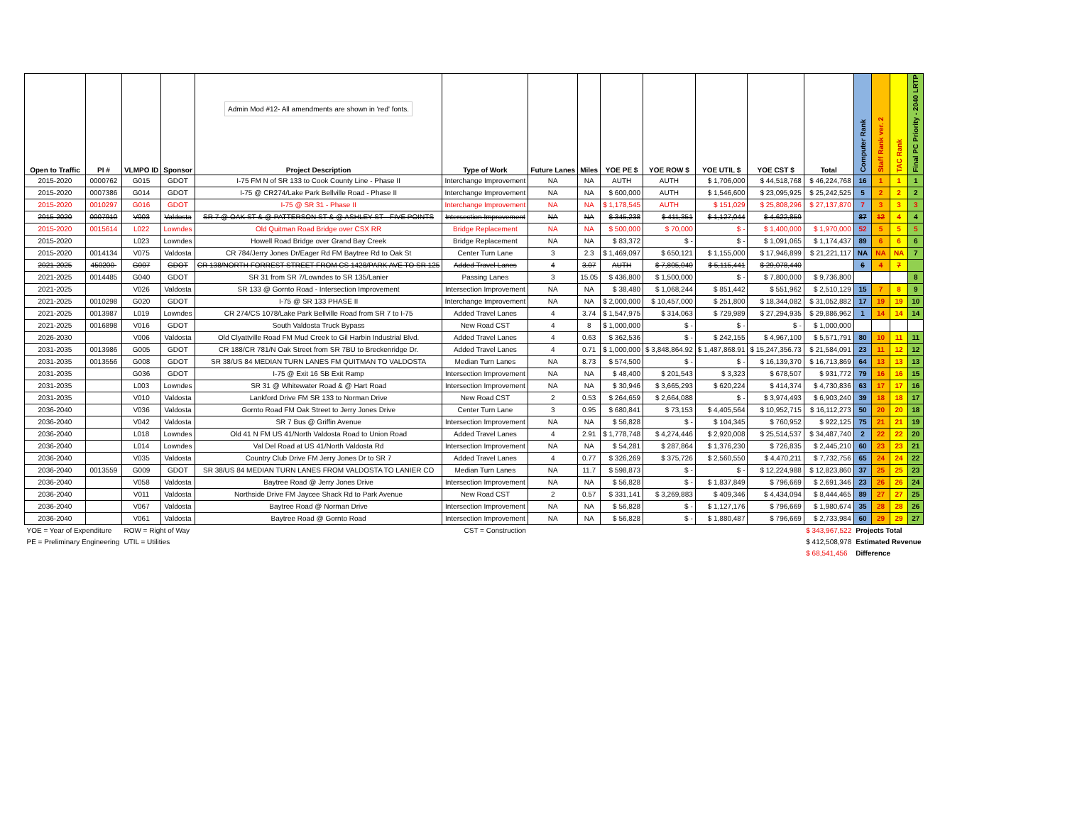| Open to Traffic | PI # | VLMPO ID | Sponsor | Admin Mod #12- All amendments are shown in 'red' fonts. Project Description | Type of Work | Future Lanes | Miles | YOE PE $ | YOE ROW $ | YOE UTIL $ | YOE CST $ | Total | Computer Rank | Staff Rank ver. 2 | TAC Rank | Final PC Priority - 2040 LRTP |
| --- | --- | --- | --- | --- | --- | --- | --- | --- | --- | --- | --- | --- | --- | --- | --- | --- |
| 2015-2020 | 0000762 | G015 | GDOT | I-75 FM N of SR 133 to Cook County Line - Phase II | Interchange Improvement | NA | NA | AUTH | AUTH | $ 1,706,000 | $ 44,518,768 | $ 46,224,768 | 16 | 1 | 1 | 1 |
| 2015-2020 | 0007386 | G014 | GDOT | I-75 @ CR274/Lake Park Bellville Road - Phase II | Interchange Improvement | NA | NA | $ 600,000 | AUTH | $ 1,546,600 | $ 23,095,925 | $ 25,242,525 | 5 | 2 | 2 | 2 |
| 2015-2020 | 0010297 | G016 | GDOT | I-75 @ SR 31 - Phase II | Interchange Improvement | NA | NA | $ 1,178,545 | AUTH | $ 151,029 | $ 25,808,296 | $ 27,137,870 | 7 | 3 | 3 | 3 |
| 2015-2020 | 0007910 | V003 | Valdosta | SR 7 @ OAK ST & @ PATTERSON ST & @ ASHLEY ST - FIVE POINTS | Intersection Improvement | NA | NA | $ 345,238 | $ 411,351 | $ 1,127,044 | $ 4,622,859 | | 87 | 12 | 4 | 4 |
| 2015-2020 | 0015614 | L022 | Lowndes | Old Quitman Road Bridge over CSX RR | Bridge Replacement | NA | NA | $ 500,000 | $ 70,000 | $ - | $ 1,400,000 | $ 1,970,000 | 52 | 5 | 5 | 5 |
| 2015-2020 | | L023 | Lowndes | Howell Road Bridge over Grand Bay Creek | Bridge Replacement | NA | NA | $ 83,372 | $ - | $ - | $ 1,091,065 | $ 1,174,437 | 89 | 6 | 6 | 6 |
| 2015-2020 | 0014134 | V075 | Valdosta | CR 784/Jerry Jones Dr/Eager Rd FM Baytree Rd to Oak St | Center Turn Lane | 3 | 2.3 | $ 1,469,097 | $ 650,121 | $ 1,155,000 | $ 17,946,899 | $ 21,221,117 | NA | NA | NA | 7 |
| 2021-2025 | 450200- | G007 | GDOT | CR 138/NORTH FORREST STREET FROM CS 1428/PARK AVE TO SR 125 | Added Travel Lanes | 4 | 3.07 | AUTH | $ 7,805,040 | $ 5,115,441 | $ 29,078,440 | | 6 | 4 | 7 | |
| 2021-2025 | 0014485 | G040 | GDOT | SR 31 from SR 7/Lowndes to SR 135/Lanier | Passing Lanes | 3 | 15.05 | $ 436,800 | $ 1,500,000 | $ - | $ 7,800,000 | $ 9,736,800 | | | | 8 |
| 2021-2025 | | V026 | Valdosta | SR 133 @ Gornto Road - Intersection Improvement | Intersection Improvement | NA | NA | $ 38,480 | $ 1,068,244 | $ 851,442 | $ 551,962 | $ 2,510,129 | 15 | 7 | 8 | 9 |
| 2021-2025 | 0010298 | G020 | GDOT | I-75 @ SR 133 PHASE II | Interchange Improvement | NA | NA | $ 2,000,000 | $ 10,457,000 | $ 251,800 | $ 18,344,082 | $ 31,052,882 | 17 | 19 | 19 | 10 |
| 2021-2025 | 0013987 | L019 | Lowndes | CR 274/CS 1078/Lake Park Bellville Road from SR 7 to I-75 | Added Travel Lanes | 4 | 3.74 | $ 1,547,975 | $ 314,063 | $ 729,989 | $ 27,294,935 | $ 29,886,962 | 1 | 14 | 14 | 14 |
| 2021-2025 | 0016898 | V016 | GDOT | South Valdosta Truck Bypass | New Road CST | 4 | 8 | $ 1,000,000 | $ - | $ - | $ - | $ 1,000,000 | | | | |
| 2026-2030 | | V006 | Valdosta | Old Clyattville Road FM Mud Creek to Gil Harbin Industrial Blvd. | Added Travel Lanes | 4 | 0.63 | $ 362,536 | $ - | $ 242,155 | $ 4,967,100 | $ 5,571,791 | 80 | 10 | 11 | 11 |
| 2031-2035 | 0013986 | G005 | GDOT | CR 188/CR 781/N Oak Street from SR 7BU to Breckenridge Dr. | Added Travel Lanes | 4 | 0.71 | $ 1,000,000 | $ 3,848,864.92 | $ 1,487,868.91 | $ 15,247,356.73 | $ 21,584,091 | 23 | 11 | 12 | 12 |
| 2031-2035 | 0013556 | G008 | GDOT | SR 38/US 84 MEDIAN TURN LANES FM QUITMAN TO VALDOSTA | Median Turn Lanes | NA | 8.73 | $ 574,500 | $ - | $ - | $ 16,139,370 | $ 16,713,869 | 64 | 13 | 13 | 13 |
| 2031-2035 | | G036 | GDOT | I-75 @ Exit 16 SB Exit Ramp | Intersection Improvement | NA | NA | $ 48,400 | $ 201,543 | $ 3,323 | $ 678,507 | $ 931,772 | 79 | 16 | 16 | 15 |
| 2031-2035 | | L003 | Lowndes | SR 31 @ Whitewater Road & @ Hart Road | Intersection Improvement | NA | NA | $ 30,946 | $ 3,665,293 | $ 620,224 | $ 414,374 | $ 4,730,836 | 63 | 17 | 17 | 16 |
| 2031-2035 | | V010 | Valdosta | Lankford Drive FM SR 133 to Norman Drive | New Road CST | 2 | 0.53 | $ 264,659 | $ 2,664,088 | $ - | $ 3,974,493 | $ 6,903,240 | 39 | 18 | 18 | 17 |
| 2036-2040 | | V036 | Valdosta | Gornto Road FM Oak Street to Jerry Jones Drive | Center Turn Lane | 3 | 0.95 | $ 680,841 | $ 73,153 | $ 4,405,564 | $ 10,952,715 | $ 16,112,273 | 50 | 20 | 20 | 18 |
| 2036-2040 | | V042 | Valdosta | SR 7 Bus @ Griffin Avenue | Intersection Improvement | NA | NA | $ 56,828 | $ - | $ 104,345 | $ 760,952 | $ 922,125 | 75 | 21 | 21 | 19 |
| 2036-2040 | | L018 | Lowndes | Old 41 N FM US 41/North Valdosta Road to Union Road | Added Travel Lanes | 4 | 2.91 | $ 1,778,748 | $ 4,274,446 | $ 2,920,008 | $ 25,514,537 | $ 34,487,740 | 2 | 22 | 22 | 20 |
| 2036-2040 | | L014 | Lowndes | Val Del Road at US 41/North Valdosta Rd | Intersection Improvement | NA | NA | $ 54,281 | $ 287,864 | $ 1,376,230 | $ 726,835 | $ 2,445,210 | 60 | 23 | 23 | 21 |
| 2036-2040 | | V035 | Valdosta | Country Club Drive FM Jerry Jones Dr to SR 7 | Added Travel Lanes | 4 | 0.77 | $ 326,269 | $ 375,726 | $ 2,560,550 | $ 4,470,211 | $ 7,732,756 | 65 | 24 | 24 | 22 |
| 2036-2040 | 0013559 | G009 | GDOT | SR 38/US 84 MEDIAN TURN LANES FROM VALDOSTA TO LANIER CO | Median Turn Lanes | NA | 11.7 | $ 598,873 | $ - | $ - | $ 12,224,988 | $ 12,823,860 | 37 | 25 | 25 | 23 |
| 2036-2040 | | V058 | Valdosta | Baytree Road @ Jerry Jones Drive | Intersection Improvement | NA | NA | $ 56,828 | $ - | $ 1,837,849 | $ 796,669 | $ 2,691,346 | 23 | 26 | 26 | 24 |
| 2036-2040 | | V011 | Valdosta | Northside Drive FM Jaycee Shack Rd to Park Avenue | New Road CST | 2 | 0.57 | $ 331,141 | $ 3,269,883 | $ 409,346 | $ 4,434,094 | $ 8,444,465 | 89 | 27 | 27 | 25 |
| 2036-2040 | | V067 | Valdosta | Baytree Road @ Norman Drive | Intersection Improvement | NA | NA | $ 56,828 | $ - | $ 1,127,176 | $ 796,669 | $ 1,980,674 | 35 | 28 | 28 | 26 |
| 2036-2040 | | V061 | Valdosta | Baytree Road @ Gornto Road | Intersection Improvement | NA | NA | $ 56,828 | $ - | $ 1,880,487 | $ 796,669 | $ 2,733,984 | 60 | 29 | 29 | 27 |
| YOE = Year of Expenditure | | ROW = Right of Way | | | CST = Construction | | | | | | | $ 343,967,522 | Projects Total | | | |
| PE = Preliminary Engineering | | UTIL = Utilities | | | | | | | | | | $ 412,508,978 | Estimated Revenue | | | |
| | | | | | | | | | | | | $ 68,541,456 | Difference | | | |